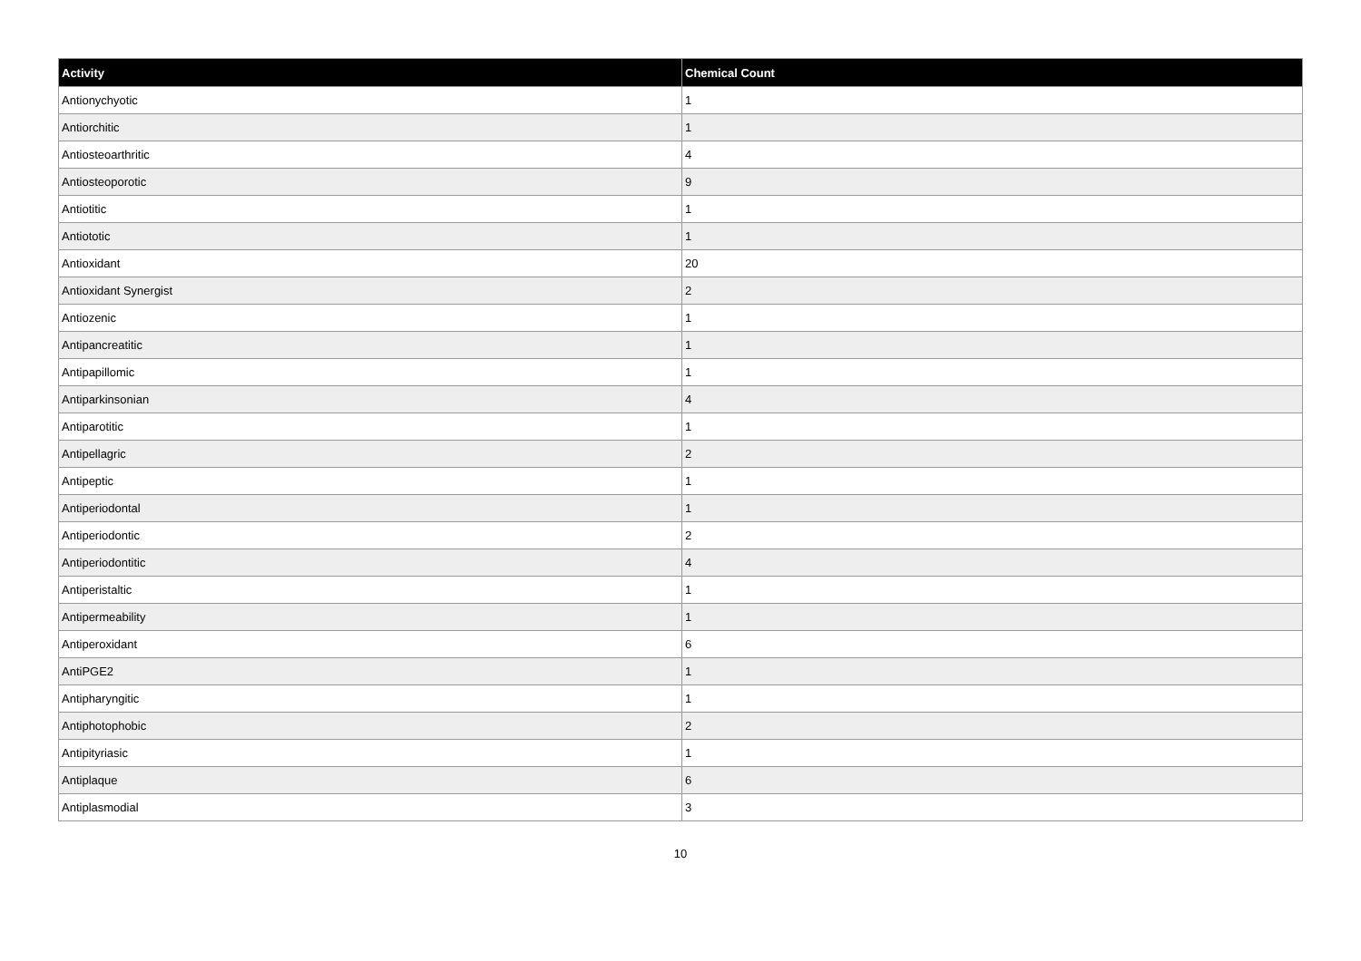| Activity | Chemical Count |
| --- | --- |
| Antionychyotic | 1 |
| Antiorchitic | 1 |
| Antiosteoarthritic | 4 |
| Antiosteoporotic | 9 |
| Antiotitic | 1 |
| Antiototic | 1 |
| Antioxidant | 20 |
| Antioxidant Synergist | 2 |
| Antiozenic | 1 |
| Antipancreatitic | 1 |
| Antipapillomic | 1 |
| Antiparkinsonian | 4 |
| Antiparotitic | 1 |
| Antipellagric | 2 |
| Antipeptic | 1 |
| Antiperiodontal | 1 |
| Antiperiodontic | 2 |
| Antiperiodontitic | 4 |
| Antiperistaltic | 1 |
| Antipermeability | 1 |
| Antiperoxidant | 6 |
| AntiPGE2 | 1 |
| Antipharyngitic | 1 |
| Antiphotophobic | 2 |
| Antipityriasic | 1 |
| Antiplaque | 6 |
| Antiplasmodial | 3 |
10